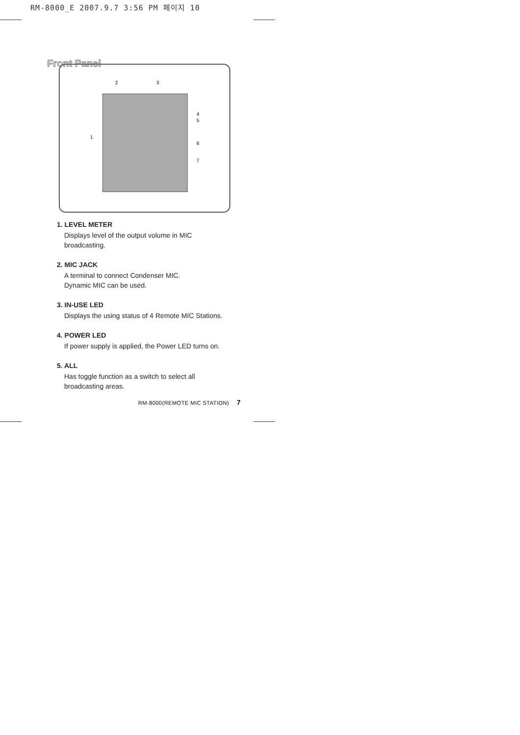RM-8000_E 2007.9.7 3:56 PM 페이지 10
Front Panel
2 3
4
5
1
6
7
1. LEVEL METER
Displays level of the output volume in MIC broadcasting.
2. MIC JACK
A terminal to connect Condenser MIC.
Dynamic MIC can be used.
3. IN-USE LED
Displays the using status of 4 Remote MIC Stations.
4. POWER LED
If power supply is applied, the Power LED turns on.
5. ALL
Has toggle function as a switch to select all broadcasting areas.
RM-8000(REMOTE MIC STATION) 7